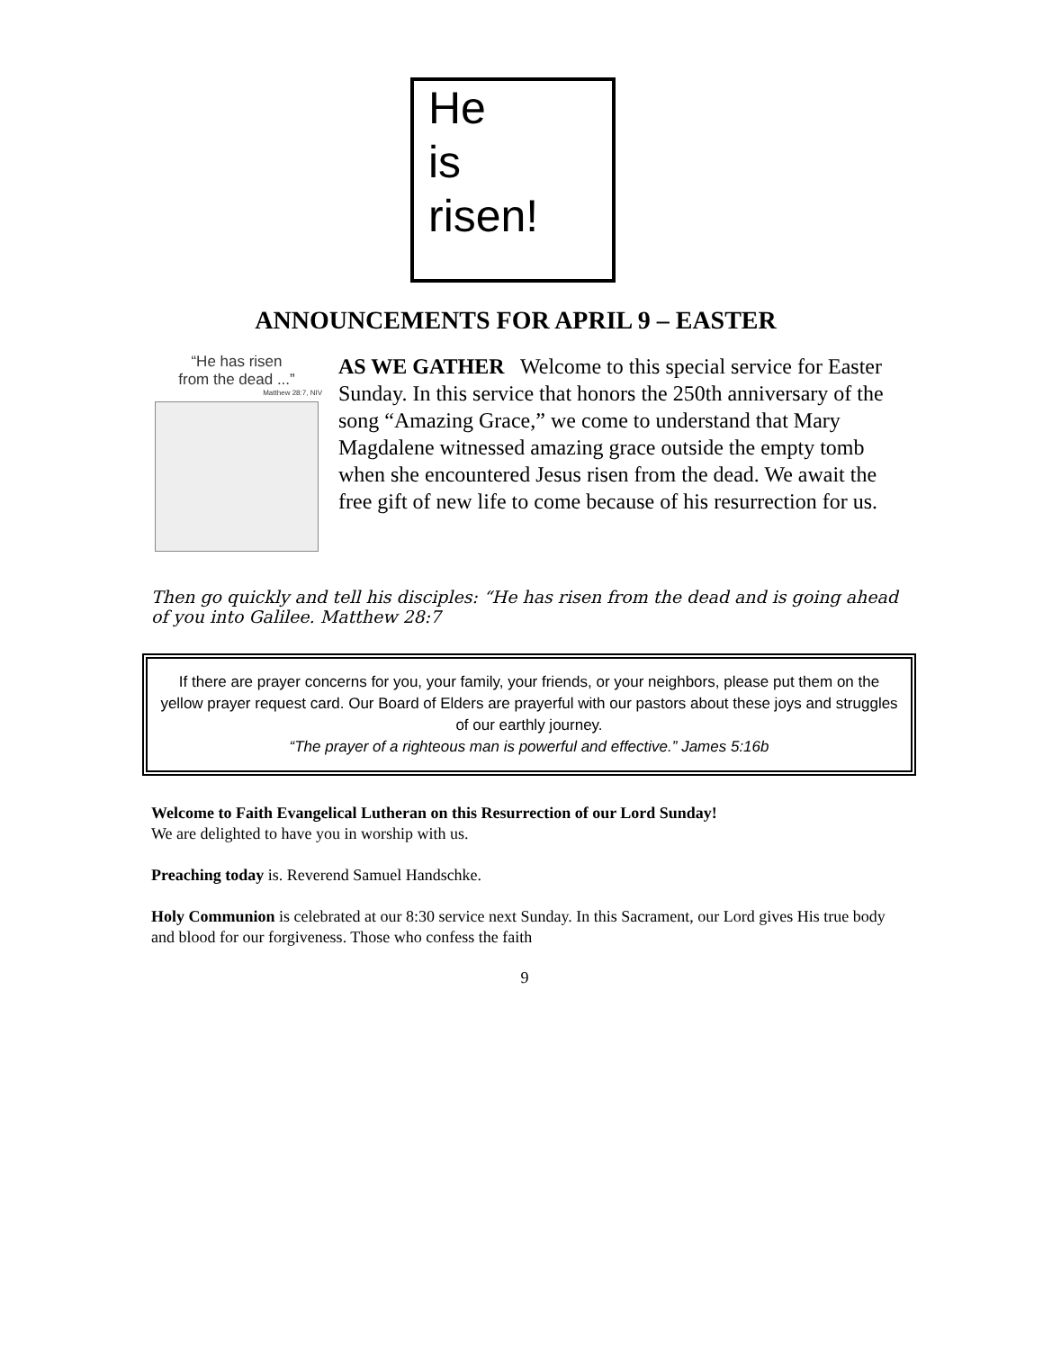He
is
risen!
ANNOUNCEMENTS FOR APRIL 9 – EASTER
“He has risen
from the dead ...”
Matthew 28:7, NIV
AS WE GATHER Welcome to this special service for Easter Sunday. In this service that honors the 250th anniversary of the song “Amazing Grace,” we come to understand that Mary Magdalene witnessed amazing grace outside the empty tomb when she encountered Jesus risen from the dead. We await the free gift of new life to come because of his resurrection for us.
Then go quickly and tell his disciples: “He has risen from the dead and is going ahead of you into Galilee. Matthew 28:7
If there are prayer concerns for you, your family, your friends, or your neighbors, please put them on the yellow prayer request card. Our Board of Elders are prayerful with our pastors about these joys and struggles of our earthly journey.
“The prayer of a righteous man is powerful and effective.” James 5:16b
Welcome to Faith Evangelical Lutheran on this Resurrection of our Lord Sunday!
We are delighted to have you in worship with us.
Preaching today is. Reverend Samuel Handschke.
Holy Communion is celebrated at our 8:30 service next Sunday. In this Sacrament, our Lord gives His true body and blood for our forgiveness. Those who confess the faith
9